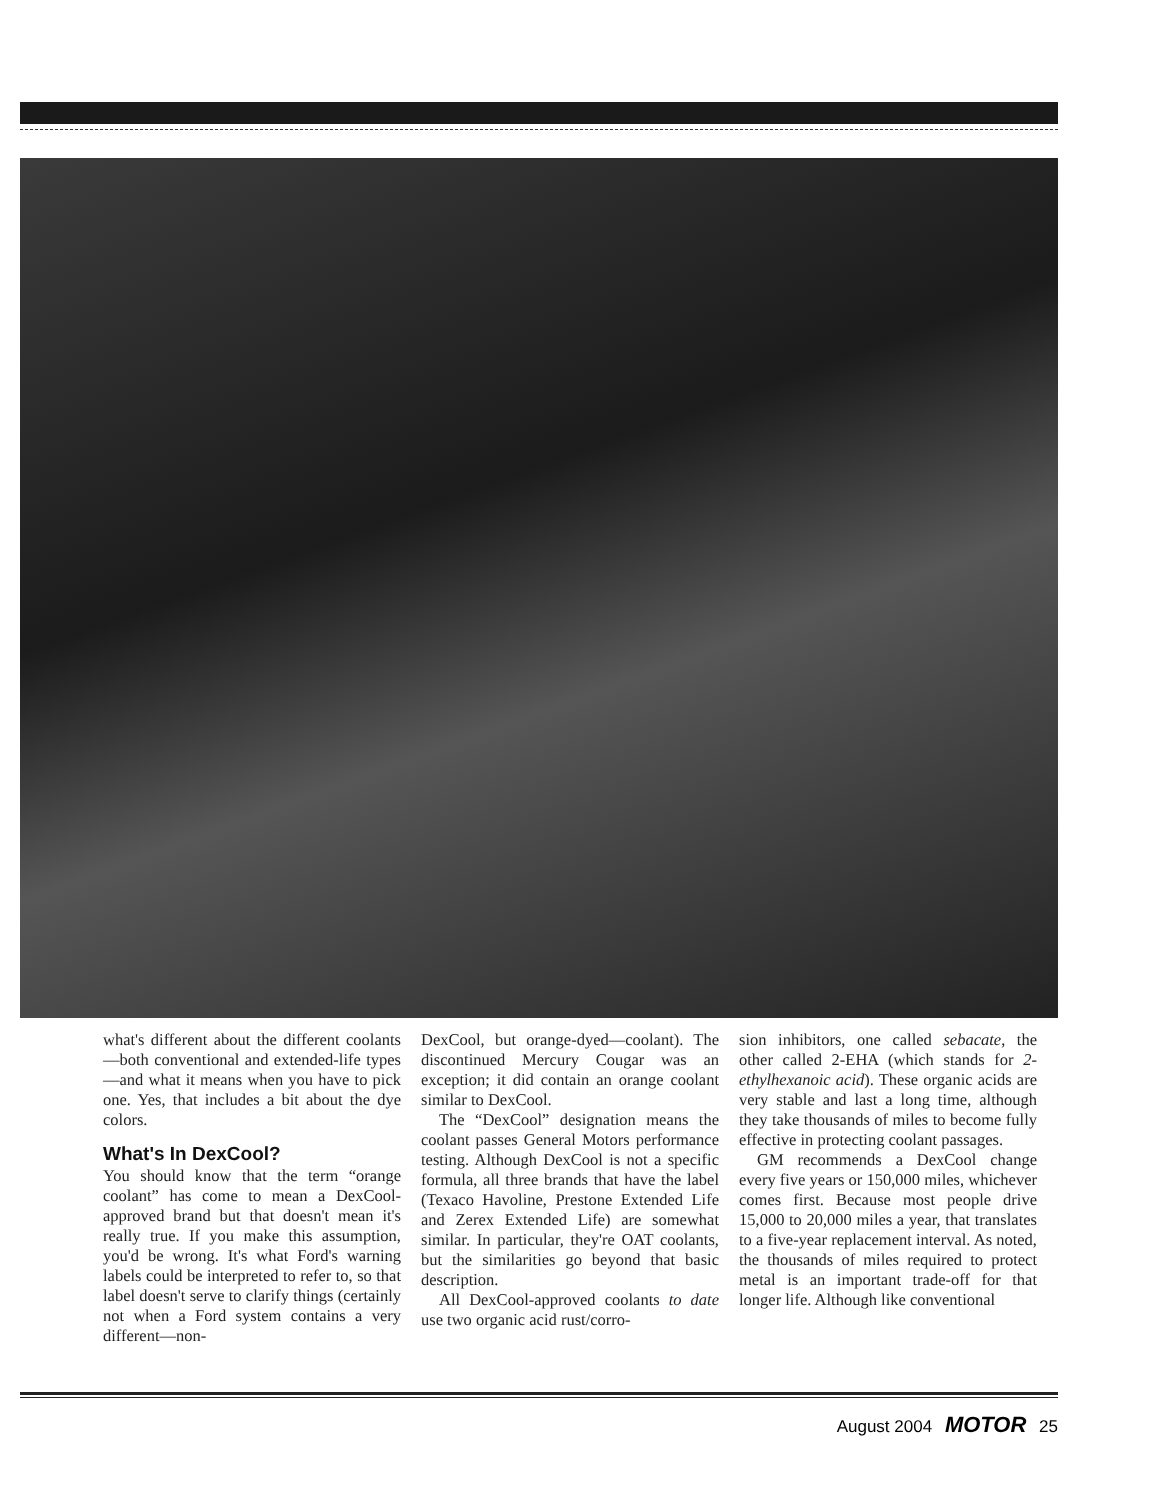what's different about the different coolants—both conventional and extended-life types—and what it means when you have to pick one. Yes, that includes a bit about the dye colors.
What's In DexCool?
You should know that the term “orange coolant” has come to mean a DexCool-approved brand but that doesn't mean it's really true. If you make this assumption, you'd be wrong. It's what Ford's warning labels could be interpreted to refer to, so that label doesn't serve to clarify things (certainly not when a Ford system contains a very different—non-
DexCool, but orange-dyed—coolant). The discontinued Mercury Cougar was an exception; it did contain an orange coolant similar to DexCool.
The “DexCool” designation means the coolant passes General Motors performance testing. Although DexCool is not a specific formula, all three brands that have the label (Texaco Havoline, Prestone Extended Life and Zerex Extended Life) are somewhat similar. In particular, they're OAT coolants, but the similarities go beyond that basic description.
All DexCool-approved coolants to date use two organic acid rust/corro-
sion inhibitors, one called sebacate, the other called 2-EHA (which stands for 2-ethylhexanoic acid). These organic acids are very stable and last a long time, although they take thousands of miles to become fully effective in protecting coolant passages.
GM recommends a DexCool change every five years or 150,000 miles, whichever comes first. Because most people drive 15,000 to 20,000 miles a year, that translates to a five-year replacement interval. As noted, the thousands of miles required to protect metal is an important trade-off for that longer life. Although like conventional
August 2004 MOTOR 25